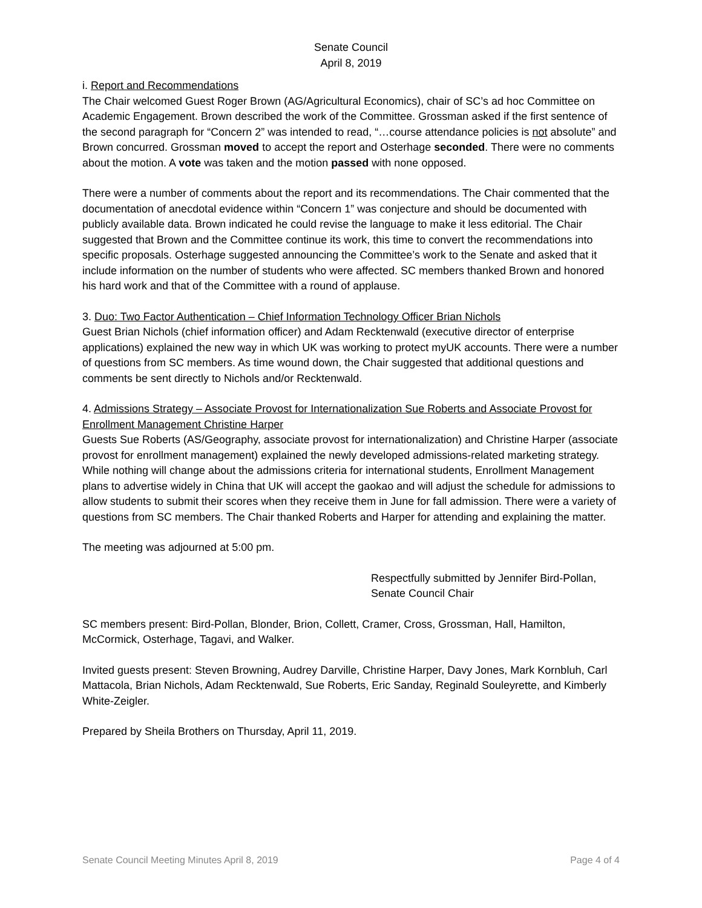Senate Council
April 8, 2019
i. Report and Recommendations
The Chair welcomed Guest Roger Brown (AG/Agricultural Economics), chair of SC’s ad hoc Committee on Academic Engagement. Brown described the work of the Committee. Grossman asked if the first sentence of the second paragraph for “Concern 2” was intended to read, “…course attendance policies is not absolute” and Brown concurred. Grossman moved to accept the report and Osterhage seconded. There were no comments about the motion. A vote was taken and the motion passed with none opposed.
There were a number of comments about the report and its recommendations. The Chair commented that the documentation of anecdotal evidence within “Concern 1” was conjecture and should be documented with publicly available data. Brown indicated he could revise the language to make it less editorial. The Chair suggested that Brown and the Committee continue its work, this time to convert the recommendations into specific proposals. Osterhage suggested announcing the Committee’s work to the Senate and asked that it include information on the number of students who were affected. SC members thanked Brown and honored his hard work and that of the Committee with a round of applause.
3. Duo: Two Factor Authentication – Chief Information Technology Officer Brian Nichols
Guest Brian Nichols (chief information officer) and Adam Recktenwald (executive director of enterprise applications) explained the new way in which UK was working to protect myUK accounts. There were a number of questions from SC members. As time wound down, the Chair suggested that additional questions and comments be sent directly to Nichols and/or Recktenwald.
4. Admissions Strategy – Associate Provost for Internationalization Sue Roberts and Associate Provost for Enrollment Management Christine Harper
Guests Sue Roberts (AS/Geography, associate provost for internationalization) and Christine Harper (associate provost for enrollment management) explained the newly developed admissions-related marketing strategy. While nothing will change about the admissions criteria for international students, Enrollment Management plans to advertise widely in China that UK will accept the gaokao and will adjust the schedule for admissions to allow students to submit their scores when they receive them in June for fall admission. There were a variety of questions from SC members. The Chair thanked Roberts and Harper for attending and explaining the matter.
The meeting was adjourned at 5:00 pm.
Respectfully submitted by Jennifer Bird-Pollan,
Senate Council Chair
SC members present: Bird-Pollan, Blonder, Brion, Collett, Cramer, Cross, Grossman, Hall, Hamilton, McCormick, Osterhage, Tagavi, and Walker.
Invited guests present: Steven Browning, Audrey Darville, Christine Harper, Davy Jones, Mark Kornbluh, Carl Mattacola, Brian Nichols, Adam Recktenwald, Sue Roberts, Eric Sanday, Reginald Souleyrette, and Kimberly White-Zeigler.
Prepared by Sheila Brothers on Thursday, April 11, 2019.
Senate Council Meeting Minutes April 8, 2019 Page 4 of 4